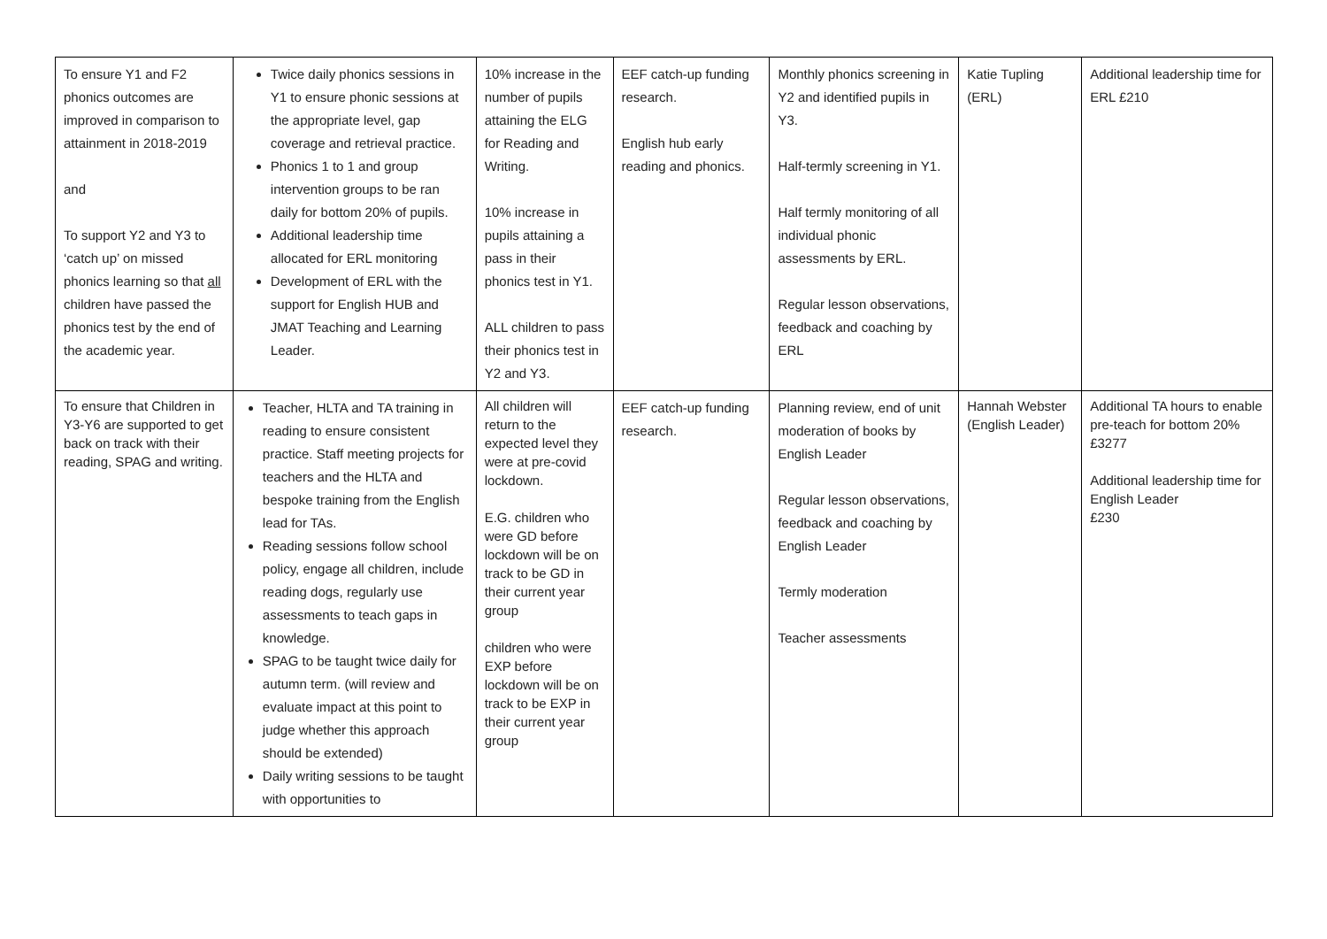| To ensure Y1 and F2 phonics outcomes are improved in comparison to attainment in 2018-2019 and To support Y2 and Y3 to ‘catch up’ on missed phonics learning so that all children have passed the phonics test by the end of the academic year. | Twice daily phonics sessions in Y1 to ensure phonic sessions at the appropriate level, gap coverage and retrieval practice. Phonics 1 to 1 and group intervention groups to be ran daily for bottom 20% of pupils. Additional leadership time allocated for ERL monitoring Development of ERL with the support for English HUB and JMAT Teaching and Learning Leader. | 10% increase in the number of pupils attaining the ELG for Reading and Writing. 10% increase in pupils attaining a pass in their phonics test in Y1. ALL children to pass their phonics test in Y2 and Y3. | EEF catch-up funding research. English hub early reading and phonics. | Monthly phonics screening in Y2 and identified pupils in Y3. Half-termly screening in Y1. Half termly monitoring of all individual phonic assessments by ERL. Regular lesson observations, feedback and coaching by ERL | Katie Tupling (ERL) | Additional leadership time for ERL £210 |
| To ensure that Children in Y3-Y6 are supported to get back on track with their reading, SPAG and writing. | Teacher, HLTA and TA training in reading to ensure consistent practice. Staff meeting projects for teachers and the HLTA and bespoke training from the English lead for TAs. Reading sessions follow school policy, engage all children, include reading dogs, regularly use assessments to teach gaps in knowledge. SPAG to be taught twice daily for autumn term. (will review and evaluate impact at this point to judge whether this approach should be extended) Daily writing sessions to be taught with opportunities to | All children will return to the expected level they were at pre-covid lockdown. E.G. children who were GD before lockdown will be on track to be GD in their current year group children who were EXP before lockdown will be on track to be EXP in their current year group | EEF catch-up funding research. | Planning review, end of unit moderation of books by English Leader Regular lesson observations, feedback and coaching by English Leader Termly moderation Teacher assessments | Hannah Webster (English Leader) | Additional TA hours to enable pre-teach for bottom 20% £3277 Additional leadership time for English Leader £230 |